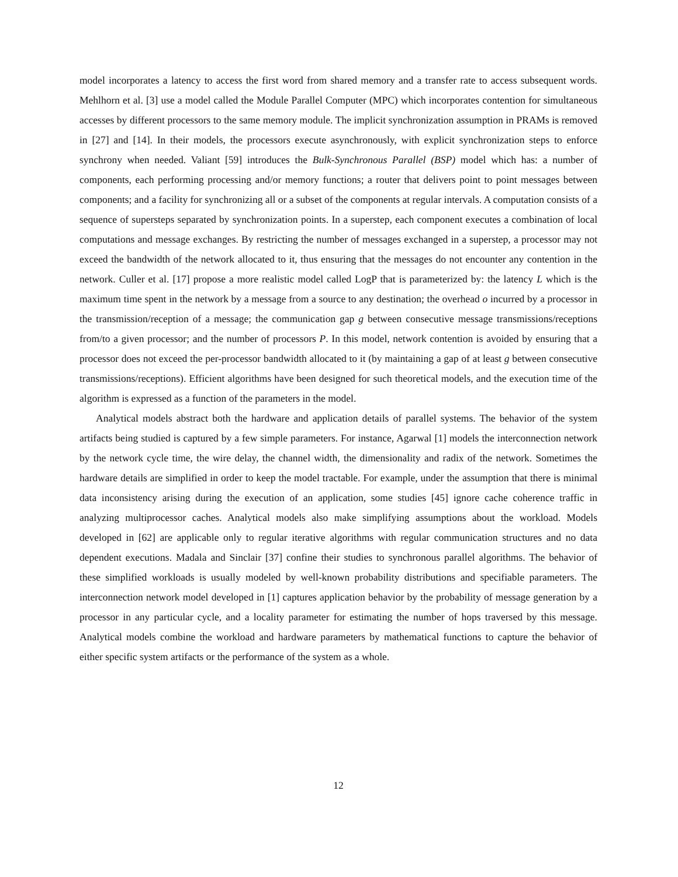model incorporates a latency to access the first word from shared memory and a transfer rate to access subsequent words. Mehlhorn et al. [3] use a model called the Module Parallel Computer (MPC) which incorporates contention for simultaneous accesses by different processors to the same memory module. The implicit synchronization assumption in PRAMs is removed in [27] and [14]. In their models, the processors execute asynchronously, with explicit synchronization steps to enforce synchrony when needed. Valiant [59] introduces the Bulk-Synchronous Parallel (BSP) model which has: a number of components, each performing processing and/or memory functions; a router that delivers point to point messages between components; and a facility for synchronizing all or a subset of the components at regular intervals. A computation consists of a sequence of supersteps separated by synchronization points. In a superstep, each component executes a combination of local computations and message exchanges. By restricting the number of messages exchanged in a superstep, a processor may not exceed the bandwidth of the network allocated to it, thus ensuring that the messages do not encounter any contention in the network. Culler et al. [17] propose a more realistic model called LogP that is parameterized by: the latency L which is the maximum time spent in the network by a message from a source to any destination; the overhead o incurred by a processor in the transmission/reception of a message; the communication gap g between consecutive message transmissions/receptions from/to a given processor; and the number of processors P. In this model, network contention is avoided by ensuring that a processor does not exceed the per-processor bandwidth allocated to it (by maintaining a gap of at least g between consecutive transmissions/receptions). Efficient algorithms have been designed for such theoretical models, and the execution time of the algorithm is expressed as a function of the parameters in the model.
Analytical models abstract both the hardware and application details of parallel systems. The behavior of the system artifacts being studied is captured by a few simple parameters. For instance, Agarwal [1] models the interconnection network by the network cycle time, the wire delay, the channel width, the dimensionality and radix of the network. Sometimes the hardware details are simplified in order to keep the model tractable. For example, under the assumption that there is minimal data inconsistency arising during the execution of an application, some studies [45] ignore cache coherence traffic in analyzing multiprocessor caches. Analytical models also make simplifying assumptions about the workload. Models developed in [62] are applicable only to regular iterative algorithms with regular communication structures and no data dependent executions. Madala and Sinclair [37] confine their studies to synchronous parallel algorithms. The behavior of these simplified workloads is usually modeled by well-known probability distributions and specifiable parameters. The interconnection network model developed in [1] captures application behavior by the probability of message generation by a processor in any particular cycle, and a locality parameter for estimating the number of hops traversed by this message. Analytical models combine the workload and hardware parameters by mathematical functions to capture the behavior of either specific system artifacts or the performance of the system as a whole.
12